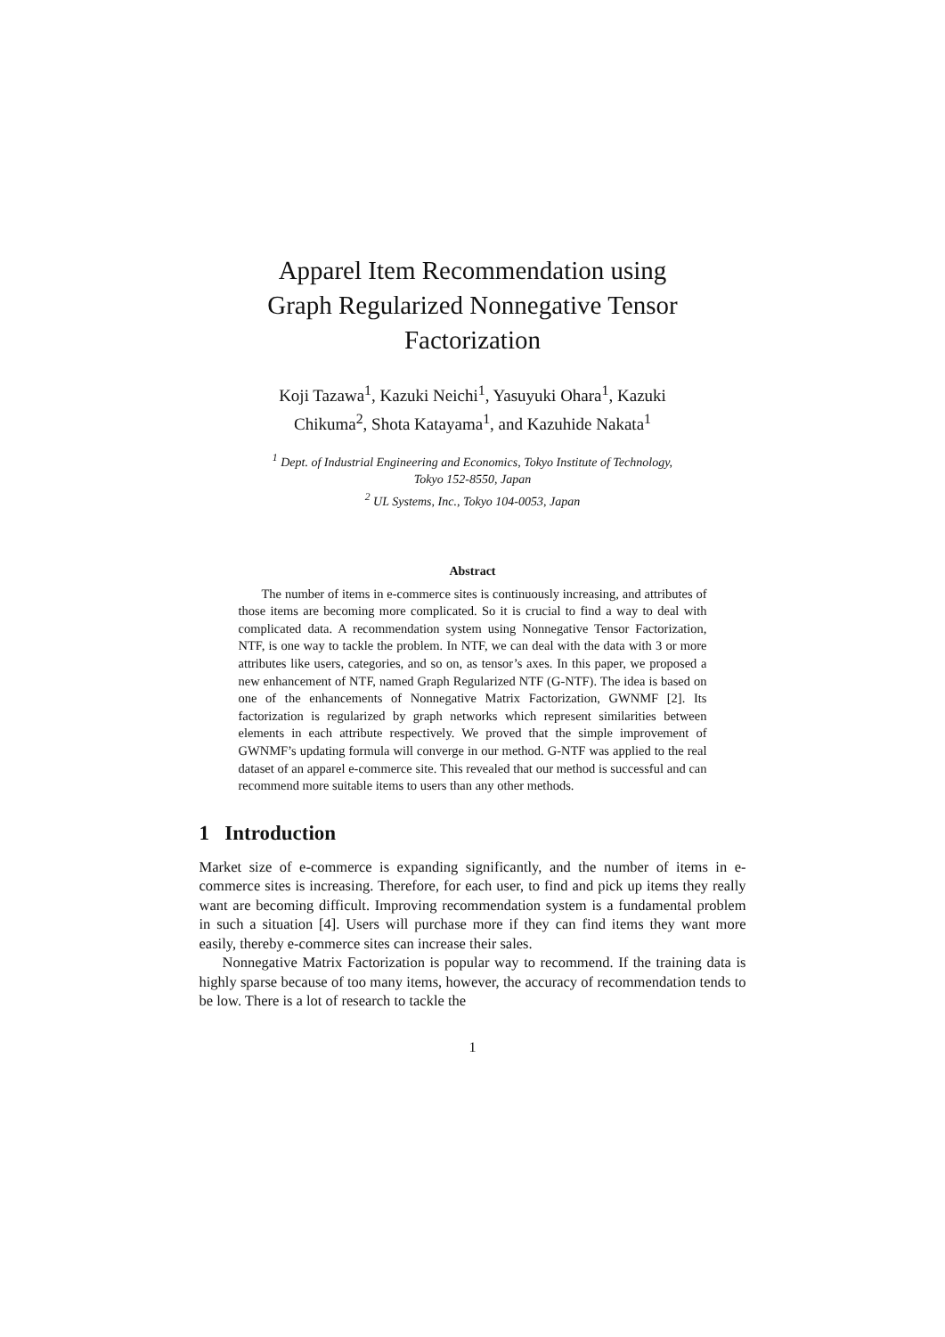Apparel Item Recommendation using
Graph Regularized Nonnegative Tensor
Factorization
Koji Tazawa<sup>1</sup>, Kazuki Neichi<sup>1</sup>, Yasuyuki Ohara<sup>1</sup>, Kazuki
Chikuma<sup>2</sup>, Shota Katayama<sup>1</sup>, and Kazuhide Nakata<sup>1</sup>
<sup>1</sup> Dept. of Industrial Engineering and Economics, Tokyo Institute of Technology,
Tokyo 152-8550, Japan
<sup>2</sup> UL Systems, Inc., Tokyo 104-0053, Japan
Abstract
The number of items in e-commerce sites is continuously increasing, and attributes of those items are becoming more complicated. So it is crucial to find a way to deal with complicated data. A recommendation system using Nonnegative Tensor Factorization, NTF, is one way to tackle the problem. In NTF, we can deal with the data with 3 or more attributes like users, categories, and so on, as tensor’s axes. In this paper, we proposed a new enhancement of NTF, named Graph Regularized NTF (G-NTF). The idea is based on one of the enhancements of Nonnegative Matrix Factorization, GWNMF [2]. Its factorization is regularized by graph networks which represent similarities between elements in each attribute respectively. We proved that the simple improvement of GWNMF’s updating formula will converge in our method. G-NTF was applied to the real dataset of an apparel e-commerce site. This revealed that our method is successful and can recommend more suitable items to users than any other methods.
1 Introduction
Market size of e-commerce is expanding significantly, and the number of items in e-commerce sites is increasing. Therefore, for each user, to find and pick up items they really want are becoming difficult. Improving recommendation system is a fundamental problem in such a situation [4]. Users will purchase more if they can find items they want more easily, thereby e-commerce sites can increase their sales.
Nonnegative Matrix Factorization is popular way to recommend. If the training data is highly sparse because of too many items, however, the accuracy of recommendation tends to be low. There is a lot of research to tackle the
1